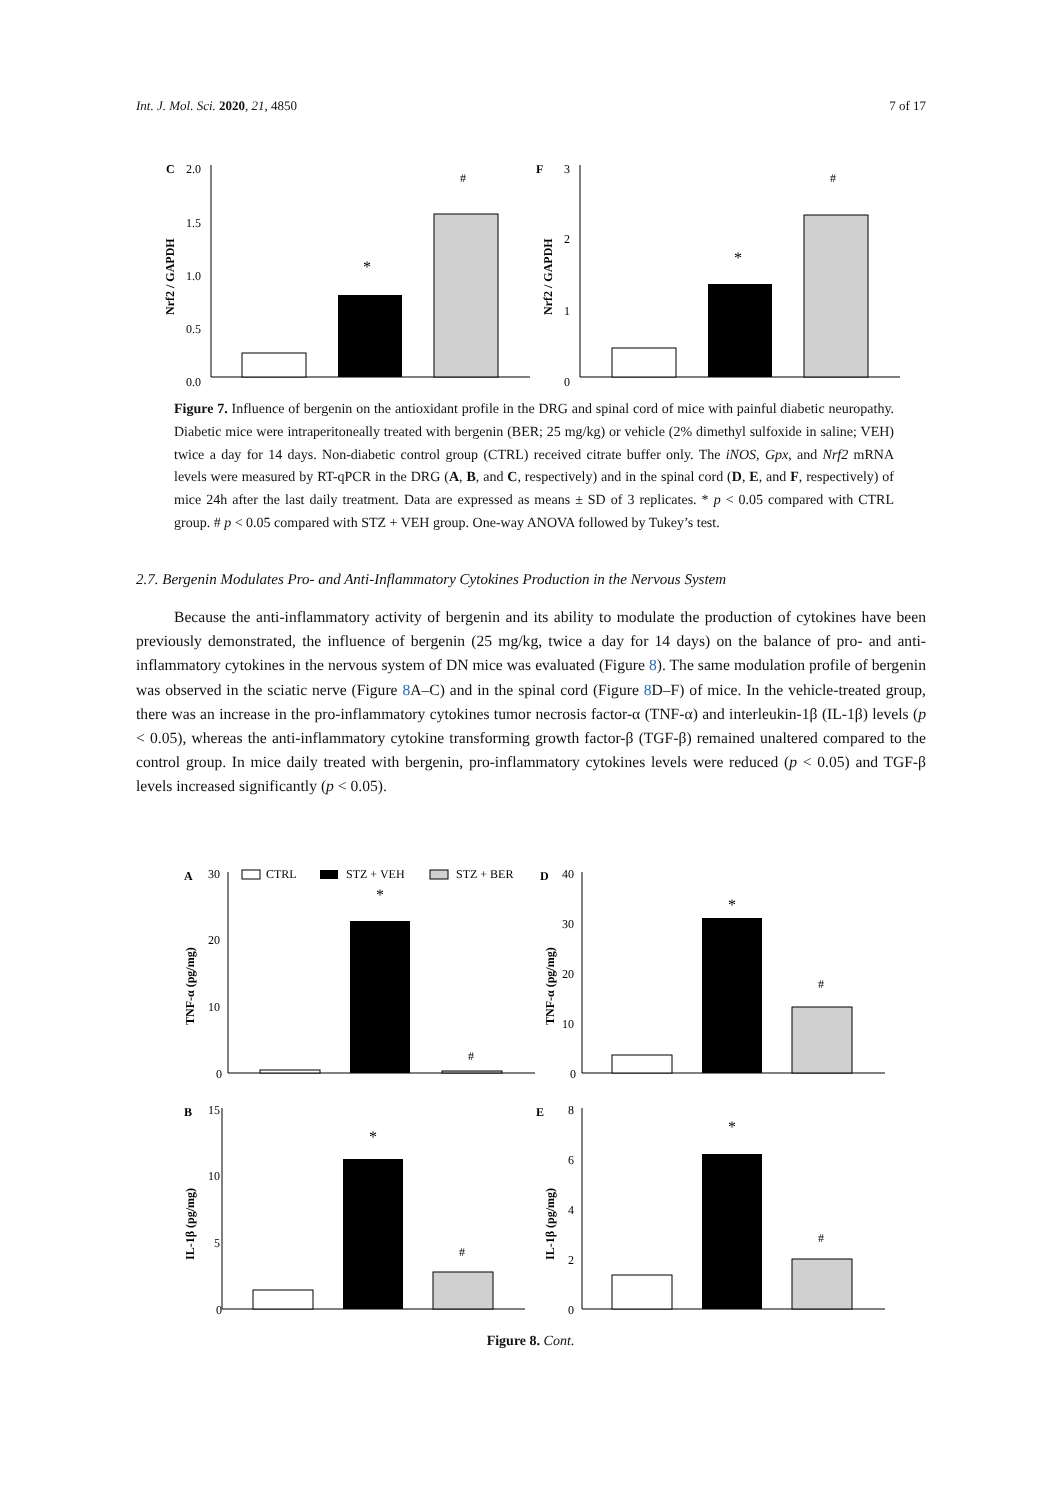Int. J. Mol. Sci. 2020, 21, 4850 7 of 17
C
2.0
1.5
1.0
0.5
0.0
Nrf2 / GAPDH
*
#
F
3
2
1
0
Nrf2 / GAPDH
*
#
Figure 7. Influence of bergenin on the antioxidant profile in the DRG and spinal cord of mice with painful diabetic neuropathy. Diabetic mice were intraperitoneally treated with bergenin (BER; 25 mg/kg) or vehicle (2% dimethyl sulfoxide in saline; VEH) twice a day for 14 days. Non-diabetic control group (CTRL) received citrate buffer only. The iNOS, Gpx, and Nrf2 mRNA levels were measured by RT-qPCR in the DRG (A, B, and C, respectively) and in the spinal cord (D, E, and F, respectively) of mice 24h after the last daily treatment. Data are expressed as means ± SD of 3 replicates. * p < 0.05 compared with CTRL group. # p < 0.05 compared with STZ + VEH group. One-way ANOVA followed by Tukey’s test.
2.7. Bergenin Modulates Pro- and Anti-Inflammatory Cytokines Production in the Nervous System
Because the anti-inflammatory activity of bergenin and its ability to modulate the production of cytokines have been previously demonstrated, the influence of bergenin (25 mg/kg, twice a day for 14 days) on the balance of pro- and anti-inflammatory cytokines in the nervous system of DN mice was evaluated (Figure 8). The same modulation profile of bergenin was observed in the sciatic nerve (Figure 8 A–C) and in the spinal cord (Figure 8 D–F) of mice. In the vehicle-treated group, there was an increase in the pro-inflammatory cytokines tumor necrosis factor-α (TNF-α) and interleukin-1β (IL-1β) levels (p < 0.05), whereas the anti-inflammatory cytokine transforming growth factor-β (TGF-β) remained unaltered compared to the control group. In mice daily treated with bergenin, pro-inflammatory cytokines levels were reduced (p < 0.05) and TGF-β levels increased significantly (p < 0.05).
A
30
CTRL
STZ + VEH
STZ + BER
20
10
0
TNF-α (pg/mg)
*
#
D
40
30
20
10
0
TNF-α (pg/mg)
*
#
B
15
10
5
0
IL-1β (pg/mg)
*
#
E
8
6
4
2
0
IL-1β (pg/mg)
*
#
Figure 8. Cont.